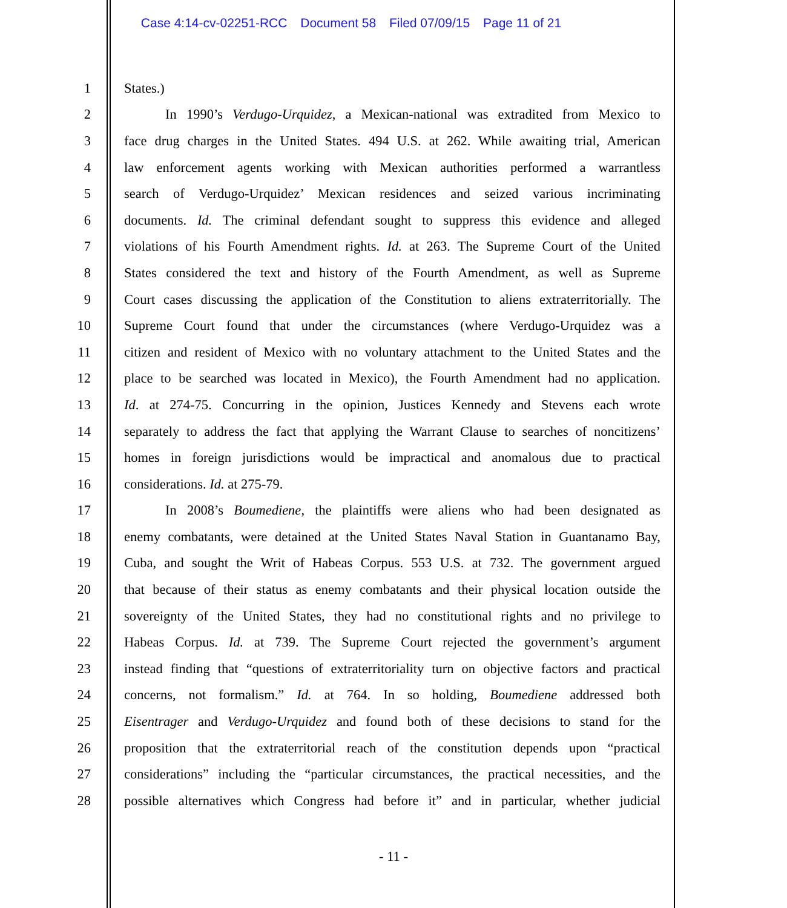Case 4:14-cv-02251-RCC Document 58 Filed 07/09/15 Page 11 of 21
1 States.)
2 In 1990’s Verdugo-Urquidez, a Mexican-national was extradited from Mexico to
3 face drug charges in the United States. 494 U.S. at 262. While awaiting trial, American
4 law enforcement agents working with Mexican authorities performed a warrantless
5 search of Verdugo-Urquidez’ Mexican residences and seized various incriminating
6 documents. Id. The criminal defendant sought to suppress this evidence and alleged
7 violations of his Fourth Amendment rights. Id. at 263. The Supreme Court of the United
8 States considered the text and history of the Fourth Amendment, as well as Supreme
9 Court cases discussing the application of the Constitution to aliens extraterritorially. The
10 Supreme Court found that under the circumstances (where Verdugo-Urquidez was a
11 citizen and resident of Mexico with no voluntary attachment to the United States and the
12 place to be searched was located in Mexico), the Fourth Amendment had no application.
13 Id. at 274-75. Concurring in the opinion, Justices Kennedy and Stevens each wrote
14 separately to address the fact that applying the Warrant Clause to searches of noncitizens’
15 homes in foreign jurisdictions would be impractical and anomalous due to practical
16 considerations. Id. at 275-79.
17 In 2008’s Boumediene, the plaintiffs were aliens who had been designated as
18 enemy combatants, were detained at the United States Naval Station in Guantanamo Bay,
19 Cuba, and sought the Writ of Habeas Corpus. 553 U.S. at 732. The government argued
20 that because of their status as enemy combatants and their physical location outside the
21 sovereignty of the United States, they had no constitutional rights and no privilege to
22 Habeas Corpus. Id. at 739. The Supreme Court rejected the government’s argument
23 instead finding that “questions of extraterritoriality turn on objective factors and practical
24 concerns, not formalism.” Id. at 764. In so holding, Boumediene addressed both
25 Eisentrager and Verdugo-Urquidez and found both of these decisions to stand for the
26 proposition that the extraterritorial reach of the constitution depends upon “practical
27 considerations” including the “particular circumstances, the practical necessities, and the
28 possible alternatives which Congress had before it” and in particular, whether judicial
- 11 -